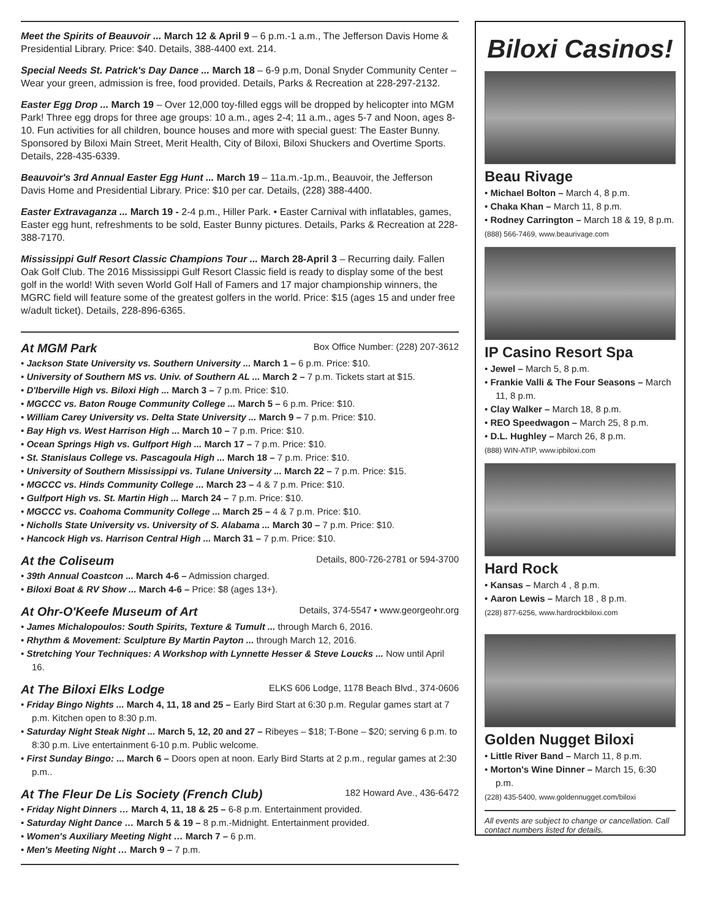Meet the Spirits of Beauvoir ... March 12 & April 9 – 6 p.m.-1 a.m., The Jefferson Davis Home & Presidential Library. Price: $40. Details, 388-4400 ext. 214.
Special Needs St. Patrick's Day Dance ... March 18 – 6-9 p.m, Donal Snyder Community Center – Wear your green, admission is free, food provided. Details, Parks & Recreation at 228-297-2132.
Easter Egg Drop ... March 19 – Over 12,000 toy-filled eggs will be dropped by helicopter into MGM Park! Three egg drops for three age groups: 10 a.m., ages 2-4; 11 a.m., ages 5-7 and Noon, ages 8-10. Fun activities for all children, bounce houses and more with special guest: The Easter Bunny. Sponsored by Biloxi Main Street, Merit Health, City of Biloxi, Biloxi Shuckers and Overtime Sports. Details, 228-435-6339.
Beauvoir's 3rd Annual Easter Egg Hunt ... March 19 – 11a.m.-1p.m., Beauvoir, the Jefferson Davis Home and Presidential Library. Price: $10 per car. Details, (228) 388-4400.
Easter Extravaganza ... March 19 - 2-4 p.m., Hiller Park. • Easter Carnival with inflatables, games, Easter egg hunt, refreshments to be sold, Easter Bunny pictures. Details, Parks & Recreation at 228-388-7170.
Mississippi Gulf Resort Classic Champions Tour ... March 28-April 3 – Recurring daily. Fallen Oak Golf Club. The 2016 Mississippi Gulf Resort Classic field is ready to display some of the best golf in the world! With seven World Golf Hall of Famers and 17 major championship winners, the MGRC field will feature some of the greatest golfers in the world. Price: $15 (ages 15 and under free w/adult ticket). Details, 228-896-6365.
At MGM Park Box Office Number: (228) 207-3612
• Jackson State University vs. Southern University ... March 1 – 6 p.m. Price: $10.
• University of Southern MS vs. Univ. of Southern AL ... March 2 – 7 p.m. Tickets start at $15.
• D'Iberville High vs. Biloxi High ... March 3 – 7 p.m. Price: $10.
• MGCCC vs. Baton Rouge Community College ... March 5 – 6 p.m. Price: $10.
• William Carey University vs. Delta State University ... March 9 – 7 p.m. Price: $10.
• Bay High vs. West Harrison High ... March 10 – 7 p.m. Price: $10.
• Ocean Springs High vs. Gulfport High ... March 17 – 7 p.m. Price: $10.
• St. Stanislaus College vs. Pascagoula High ... March 18 – 7 p.m. Price: $10.
• University of Southern Mississippi vs. Tulane University ... March 22 – 7 p.m. Price: $15.
• MGCCC vs. Hinds Community College ... March 23 – 4 & 7 p.m. Price: $10.
• Gulfport High vs. St. Martin High ... March 24 – 7 p.m. Price: $10.
• MGCCC vs. Coahoma Community College ... March 25 – 4 & 7 p.m. Price: $10.
• Nicholls State University vs. University of S. Alabama ... March 30 – 7 p.m. Price: $10.
• Hancock High vs. Harrison Central High ... March 31 – 7 p.m. Price: $10.
At the Coliseum Details, 800-726-2781 or 594-3700
• 39th Annual Coastcon ... March 4-6 – Admission charged.
• Biloxi Boat & RV Show ... March 4-6 – Price: $8 (ages 13+).
At Ohr-O'Keefe Museum of Art Details, 374-5547 • www.georgeohr.org
• James Michalopoulos: South Spirits, Texture & Tumult ... through March 6, 2016.
• Rhythm & Movement: Sculpture By Martin Payton ... through March 12, 2016.
• Stretching Your Techniques: A Workshop with Lynnette Hesser & Steve Loucks ... Now until April 16.
At The Biloxi Elks Lodge ELKS 606 Lodge, 1178 Beach Blvd., 374-0606
• Friday Bingo Nights ... March 4, 11, 18 and 25 – Early Bird Start at 6:30 p.m. Regular games start at 7 p.m. Kitchen open to 8:30 p.m.
• Saturday Night Steak Night ... March 5, 12, 20 and 27 – Ribeyes – $18; T-Bone – $20; serving 6 p.m. to 8:30 p.m. Live entertainment 6-10 p.m. Public welcome.
• First Sunday Bingo: ... March 6 – Doors open at noon. Early Bird Starts at 2 p.m., regular games at 2:30 p.m..
At The Fleur De Lis Society (French Club) 182 Howard Ave., 436-6472
• Friday Night Dinners … March 4, 11, 18 & 25 – 6-8 p.m. Entertainment provided.
• Saturday Night Dance … March 5 & 19 – 8 p.m.-Midnight. Entertainment provided.
• Women's Auxiliary Meeting Night … March 7 – 6 p.m.
• Men's Meeting Night … March 9 – 7 p.m.
Biloxi Casinos!
Beau Rivage
• Michael Bolton – March 4, 8 p.m.
• Chaka Khan – March 11, 8 p.m.
• Rodney Carrington – March 18 & 19, 8 p.m.
(888) 566-7469, www.beaurivage.com
IP Casino Resort Spa
• Jewel – March 5, 8 p.m.
• Frankie Valli & The Four Seasons – March 11, 8 p.m.
• Clay Walker – March 18, 8 p.m.
• REO Speedwagon – March 25, 8 p.m.
• D.L. Hughley – March 26, 8 p.m.
(888) WIN-ATIP, www.ipbiloxi.com
Hard Rock
• Kansas – March 4 , 8 p.m.
• Aaron Lewis – March 18 , 8 p.m.
(228) 877-6256, www.hardrockbiloxi.com
Golden Nugget Biloxi
• Little River Band – March 11, 8 p.m.
• Morton's Wine Dinner – March 15, 6:30 p.m.
(228) 435-5400, www.goldennugget.com/biloxi
All events are subject to change or cancellation. Call contact numbers listed for details.